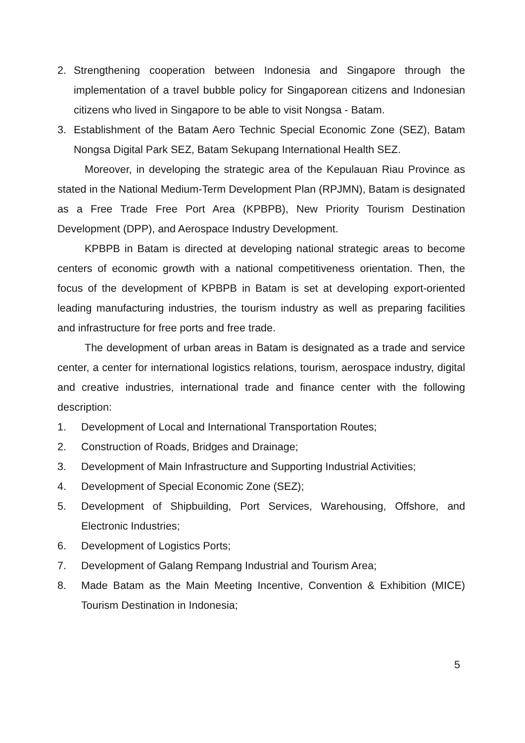2. Strengthening cooperation between Indonesia and Singapore through the implementation of a travel bubble policy for Singaporean citizens and Indonesian citizens who lived in Singapore to be able to visit Nongsa - Batam.
3. Establishment of the Batam Aero Technic Special Economic Zone (SEZ), Batam Nongsa Digital Park SEZ, Batam Sekupang International Health SEZ.
Moreover, in developing the strategic area of the Kepulauan Riau Province as stated in the National Medium-Term Development Plan (RPJMN), Batam is designated as a Free Trade Free Port Area (KPBPB), New Priority Tourism Destination Development (DPP), and Aerospace Industry Development.
KPBPB in Batam is directed at developing national strategic areas to become centers of economic growth with a national competitiveness orientation. Then, the focus of the development of KPBPB in Batam is set at developing export-oriented leading manufacturing industries, the tourism industry as well as preparing facilities and infrastructure for free ports and free trade.
The development of urban areas in Batam is designated as a trade and service center, a center for international logistics relations, tourism, aerospace industry, digital and creative industries, international trade and finance center with the following description:
1. Development of Local and International Transportation Routes;
2. Construction of Roads, Bridges and Drainage;
3. Development of Main Infrastructure and Supporting Industrial Activities;
4. Development of Special Economic Zone (SEZ);
5. Development of Shipbuilding, Port Services, Warehousing, Offshore, and Electronic Industries;
6. Development of Logistics Ports;
7. Development of Galang Rempang Industrial and Tourism Area;
8. Made Batam as the Main Meeting Incentive, Convention & Exhibition (MICE) Tourism Destination in Indonesia;
5